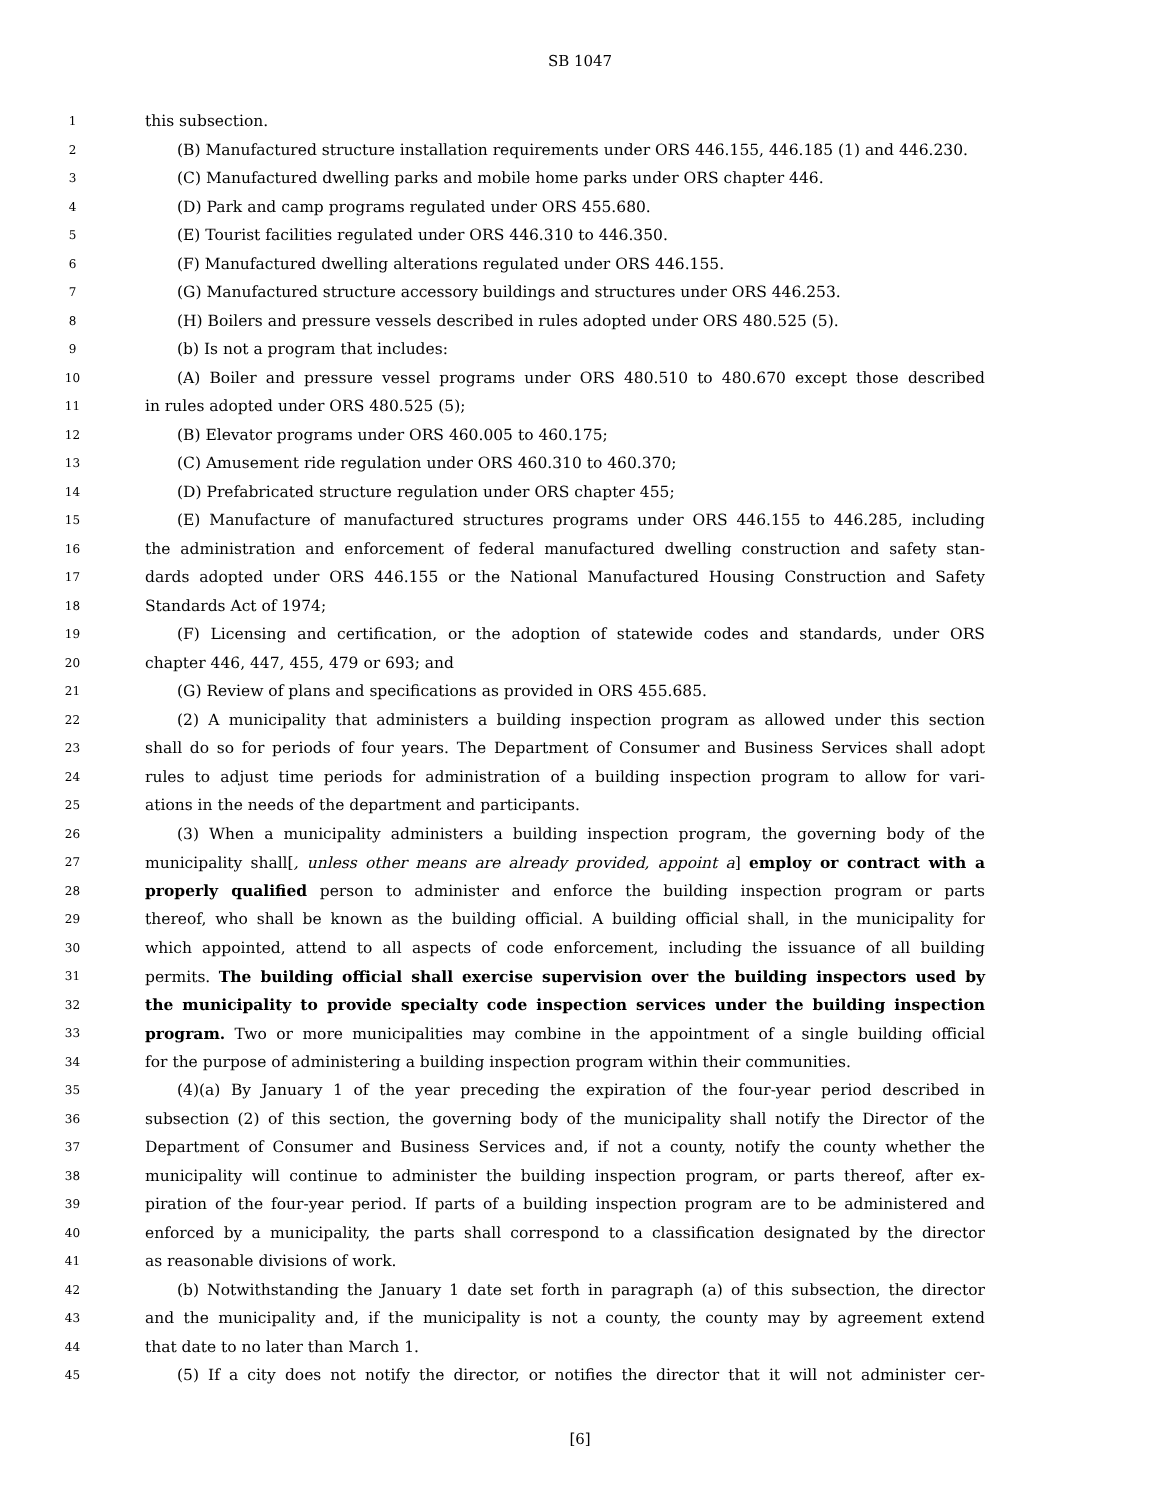SB 1047
1 this subsection.
2 (B) Manufactured structure installation requirements under ORS 446.155, 446.185 (1) and 446.230.
3 (C) Manufactured dwelling parks and mobile home parks under ORS chapter 446.
4 (D) Park and camp programs regulated under ORS 455.680.
5 (E) Tourist facilities regulated under ORS 446.310 to 446.350.
6 (F) Manufactured dwelling alterations regulated under ORS 446.155.
7 (G) Manufactured structure accessory buildings and structures under ORS 446.253.
8 (H) Boilers and pressure vessels described in rules adopted under ORS 480.525 (5).
9 (b) Is not a program that includes:
10 (A) Boiler and pressure vessel programs under ORS 480.510 to 480.670 except those described
11 in rules adopted under ORS 480.525 (5);
12 (B) Elevator programs under ORS 460.005 to 460.175;
13 (C) Amusement ride regulation under ORS 460.310 to 460.370;
14 (D) Prefabricated structure regulation under ORS chapter 455;
15 (E) Manufacture of manufactured structures programs under ORS 446.155 to 446.285, including
16 the administration and enforcement of federal manufactured dwelling construction and safety stan-
17 dards adopted under ORS 446.155 or the National Manufactured Housing Construction and Safety
18 Standards Act of 1974;
19 (F) Licensing and certification, or the adoption of statewide codes and standards, under ORS
20 chapter 446, 447, 455, 479 or 693; and
21 (G) Review of plans and specifications as provided in ORS 455.685.
22 (2) A municipality that administers a building inspection program as allowed under this section
23 shall do so for periods of four years. The Department of Consumer and Business Services shall adopt
24 rules to adjust time periods for administration of a building inspection program to allow for vari-
25 ations in the needs of the department and participants.
26 (3) When a municipality administers a building inspection program, the governing body of the
27 municipality shall[, unless other means are already provided, appoint a] employ or contract with a
28 properly qualified person to administer and enforce the building inspection program or parts
29 thereof, who shall be known as the building official. A building official shall, in the municipality for
30 which appointed, attend to all aspects of code enforcement, including the issuance of all building
31 permits. The building official shall exercise supervision over the building inspectors used by
32 the municipality to provide specialty code inspection services under the building inspection
33 program. Two or more municipalities may combine in the appointment of a single building official
34 for the purpose of administering a building inspection program within their communities.
35 (4)(a) By January 1 of the year preceding the expiration of the four-year period described in
36 subsection (2) of this section, the governing body of the municipality shall notify the Director of the
37 Department of Consumer and Business Services and, if not a county, notify the county whether the
38 municipality will continue to administer the building inspection program, or parts thereof, after ex-
39 piration of the four-year period. If parts of a building inspection program are to be administered and
40 enforced by a municipality, the parts shall correspond to a classification designated by the director
41 as reasonable divisions of work.
42 (b) Notwithstanding the January 1 date set forth in paragraph (a) of this subsection, the director
43 and the municipality and, if the municipality is not a county, the county may by agreement extend
44 that date to no later than March 1.
45 (5) If a city does not notify the director, or notifies the director that it will not administer cer-
[6]